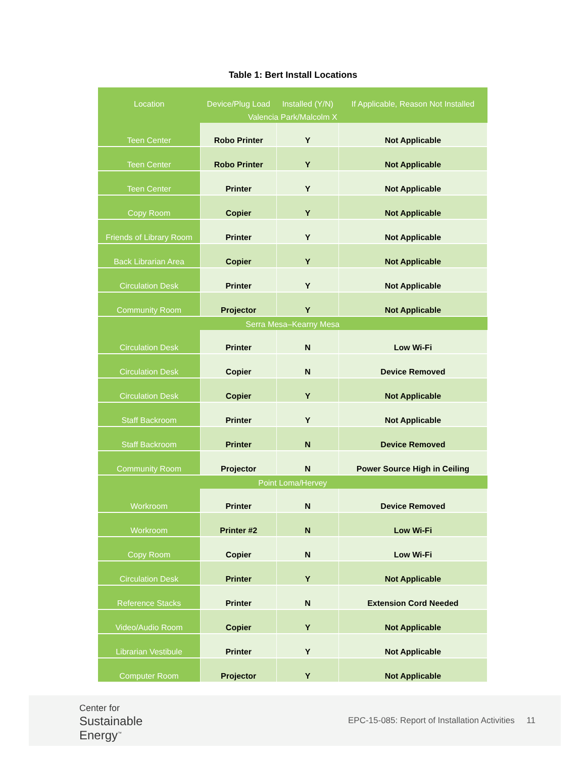Table 1: Bert Install Locations
| Location | Device/Plug Load | Installed (Y/N) | If Applicable, Reason Not Installed |
| --- | --- | --- | --- |
| Valencia Park/Malcolm X | | | |
| Teen Center | Robo Printer | Y | Not Applicable |
| Teen Center | Robo Printer | Y | Not Applicable |
| Teen Center | Printer | Y | Not Applicable |
| Copy Room | Copier | Y | Not Applicable |
| Friends of Library Room | Printer | Y | Not Applicable |
| Back Librarian Area | Copier | Y | Not Applicable |
| Circulation Desk | Printer | Y | Not Applicable |
| Community Room | Projector | Y | Not Applicable |
| Serra Mesa–Kearny Mesa | | | |
| Circulation Desk | Printer | N | Low Wi-Fi |
| Circulation Desk | Copier | N | Device Removed |
| Circulation Desk | Copier | Y | Not Applicable |
| Staff Backroom | Printer | Y | Not Applicable |
| Staff Backroom | Printer | N | Device Removed |
| Community Room | Projector | N | Power Source High in Ceiling |
| Point Loma/Hervey | | | |
| Workroom | Printer | N | Device Removed |
| Workroom | Printer #2 | N | Low Wi-Fi |
| Copy Room | Copier | N | Low Wi-Fi |
| Circulation Desk | Printer | Y | Not Applicable |
| Reference Stacks | Printer | N | Extension Cord Needed |
| Video/Audio Room | Copier | Y | Not Applicable |
| Librarian Vestibule | Printer | Y | Not Applicable |
| Computer Room | Projector | Y | Not Applicable |
Center for
Sustainable
Energy<sup>™</sup>
EPC-15-085: Report of Installation Activities 11